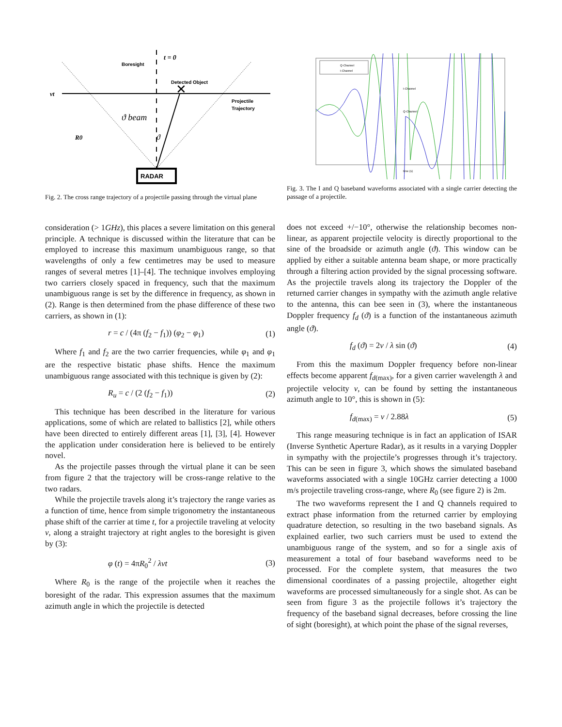✕
RADAR
vt
t = 0
Boresight
Detected Object
Projectile
Trajectory
R0
ϑ beam
ϑ
Fig. 2. The cross range trajectory of a projectile passing through the virtual plane
consideration (> 1GHz), this places a severe limitation on this general principle. A technique is discussed within the literature that can be employed to increase this maximum unambiguous range, so that wavelengths of only a few centimetres may be used to measure ranges of several metres [1]–[4]. The technique involves employing two carriers closely spaced in frequency, such that the maximum unambiguous range is set by the difference in frequency, as shown in (2). Range is then determined from the phase difference of these two carriers, as shown in (1):
r = c / (4π (f<sub>2</sub> − f<sub>1</sub>)) (φ<sub>2</sub> − φ<sub>1</sub>) (1)
Where f<sub>1</sub> and f<sub>2</sub> are the two carrier frequencies, while φ<sub>1</sub> and φ<sub>1</sub> are the respective bistatic phase shifts. Hence the maximum unambiguous range associated with this technique is given by (2):
R<sub>u</sub> = c / (2 (f<sub>2</sub> − f<sub>1</sub>)) (2)
This technique has been described in the literature for various applications, some of which are related to ballistics [2], while others have been directed to entirely different areas [1], [3], [4]. However the application under consideration here is believed to be entirely novel.
As the projectile passes through the virtual plane it can be seen from figure 2 that the trajectory will be cross-range relative to the two radars.
While the projectile travels along it’s trajectory the range varies as a function of time, hence from simple trigonometry the instantaneous phase shift of the carrier at time t, for a projectile traveling at velocity v, along a straight trajectory at right angles to the boresight is given by (3):
φ (t) = 4πR<sub>0</sub><sup>2</sup> / λvt (3)
Where R<sub>0</sub> is the range of the projectile when it reaches the boresight of the radar. This expression assumes that the maximum azimuth angle in which the projectile is detected
Q-Channel
I-Channel
I-Channel
Q-Channel
time (s)
Fig. 3. The I and Q baseband waveforms associated with a single carrier detecting the passage of a projectile.
does not exceed +/−10°, otherwise the relationship becomes non-linear, as apparent projectile velocity is directly proportional to the sine of the broadside or azimuth angle (ϑ). This window can be applied by either a suitable antenna beam shape, or more practically through a filtering action provided by the signal processing software. As the projectile travels along its trajectory the Doppler of the returned carrier changes in sympathy with the azimuth angle relative to the antenna, this can bee seen in (3), where the instantaneous Doppler frequency f<sub>d</sub> (ϑ) is a function of the instantaneous azimuth angle (ϑ).
f<sub>d</sub> (ϑ) = 2v / λ sin (ϑ) (4)
From this the maximum Doppler frequency before non-linear effects become apparent f<sub>d(max)</sub>, for a given carrier wavelength λ and projectile velocity v, can be found by setting the instantaneous azimuth angle to 10°, this is shown in (5):
f<sub>d(max)</sub> = v / 2.88λ (5)
This range measuring technique is in fact an application of ISAR (Inverse Synthetic Aperture Radar), as it results in a varying Doppler in sympathy with the projectile’s progresses through it’s trajectory. This can be seen in figure 3, which shows the simulated baseband waveforms associated with a single 10GHz carrier detecting a 1000 m/s projectile traveling cross-range, where R<sub>0</sub> (see figure 2) is 2m.
The two waveforms represent the I and Q channels required to extract phase information from the returned carrier by employing quadrature detection, so resulting in the two baseband signals. As explained earlier, two such carriers must be used to extend the unambiguous range of the system, and so for a single axis of measurement a total of four baseband waveforms need to be processed. For the complete system, that measures the two dimensional coordinates of a passing projectile, altogether eight waveforms are processed simultaneously for a single shot. As can be seen from figure 3 as the projectile follows it’s trajectory the frequency of the baseband signal decreases, before crossing the line of sight (boresight), at which point the phase of the signal reverses,